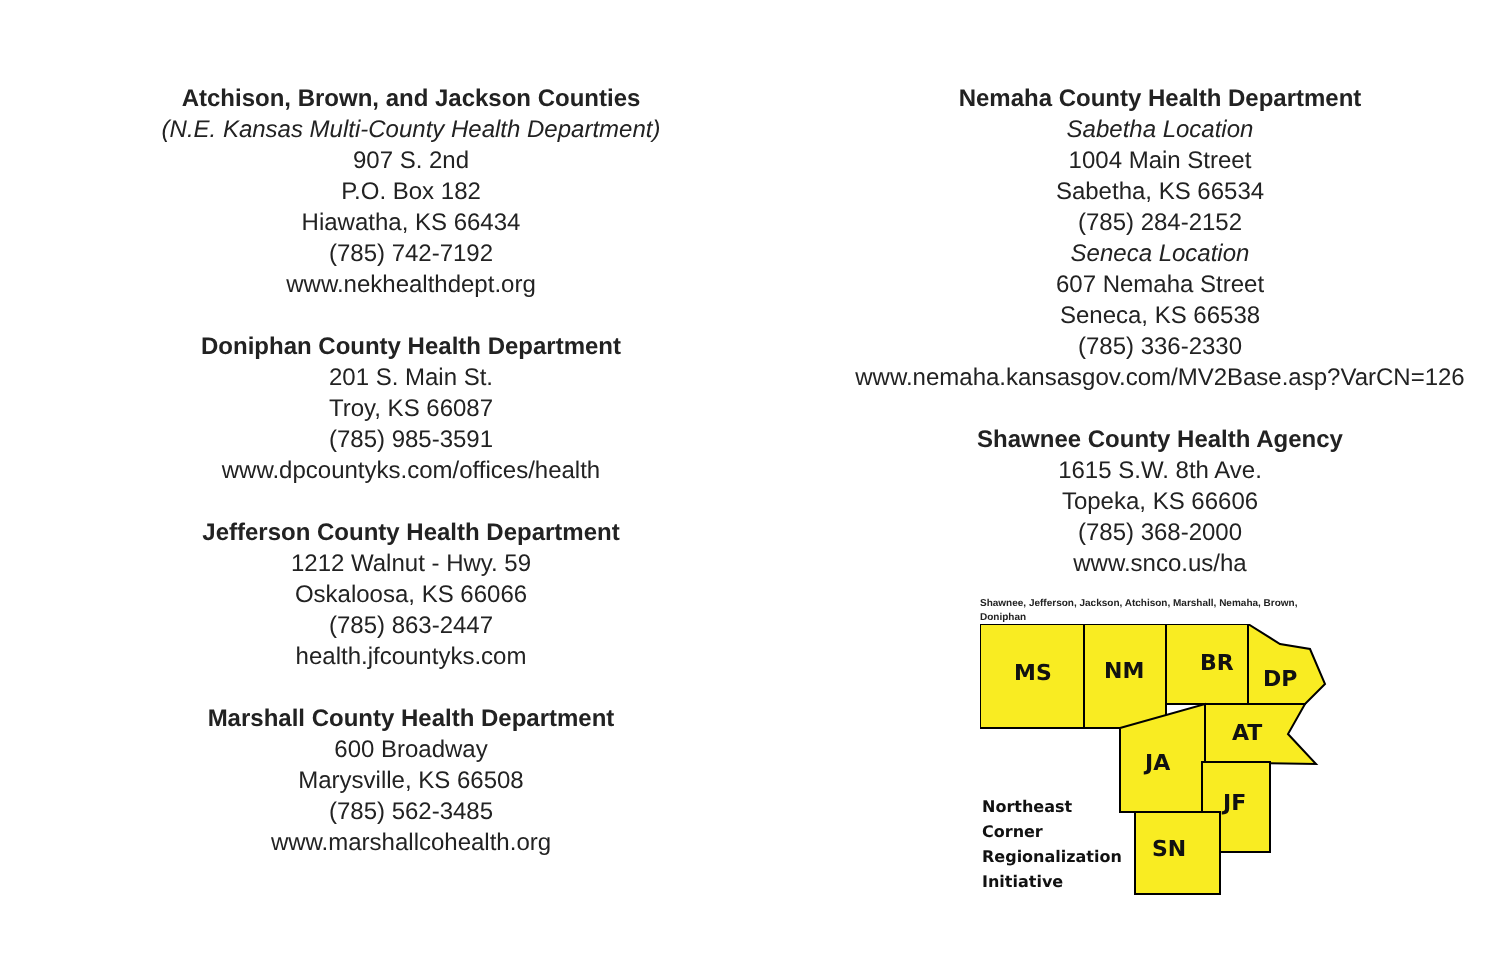Atchison, Brown, and Jackson Counties
(N.E. Kansas Multi-County Health Department)
907 S. 2nd
P.O. Box 182
Hiawatha, KS 66434
(785) 742-7192
www.nekhealthdept.org
Doniphan County Health Department
201 S. Main St.
Troy, KS 66087
(785) 985-3591
www.dpcountyks.com/offices/health
Jefferson County Health Department
1212 Walnut - Hwy. 59
Oskaloosa, KS 66066
(785) 863-2447
health.jfcountyks.com
Marshall County Health Department
600 Broadway
Marysville, KS 66508
(785) 562-3485
www.marshallcohealth.org
Nemaha County Health Department
Sabetha Location
1004 Main Street
Sabetha, KS 66534
(785) 284-2152
Seneca Location
607 Nemaha Street
Seneca, KS 66538
(785) 336-2330
www.nemaha.kansasgov.com/MV2Base.asp?VarCN=126
Shawnee County Health Agency
1615 S.W. 8th Ave.
Topeka, KS 66606
(785) 368-2000
www.snco.us/ha
Shawnee, Jefferson, Jackson, Atchison, Marshall, Nemaha, Brown, Doniphan
MS
NM
BR
DP
AT
JA
JF
SN
Northeast
Corner
Regionalization
Initiative